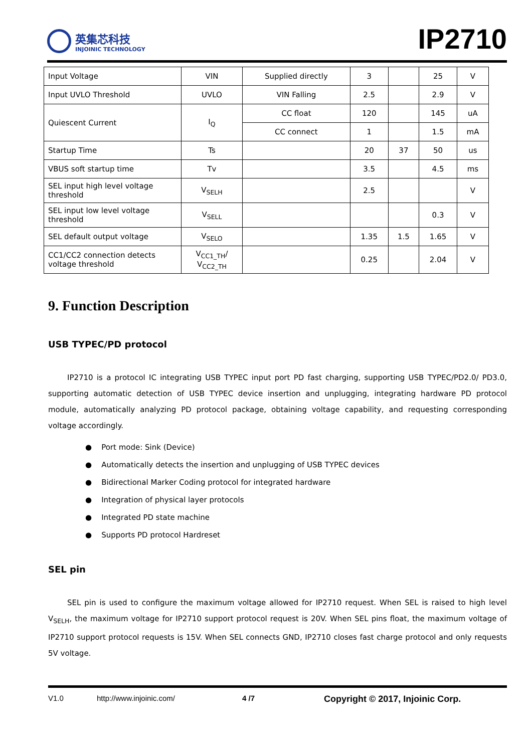英集芯科技
INJOINIC TECHNOLOGY
IP2710
| Input Voltage | VIN | Supplied directly | 3 | | 25 | V |
| Input UVLO Threshold | UVLO | VIN Falling | 2.5 | | 2.9 | V |
| Quiescent Current | I<sub>Q</sub> | CC float | 120 | | 145 | uA |
| | | CC connect | 1 | | 1.5 | mA |
| Startup Time | Ts | | 20 | 37 | 50 | us |
| VBUS soft startup time | Tv | | 3.5 | | 4.5 | ms |
| SEL input high level voltage threshold | V<sub>SELH</sub> | | 2.5 | | | V |
| SEL input low level voltage threshold | V<sub>SELL</sub> | | | | 0.3 | V |
| SEL default output voltage | V<sub>SELO</sub> | | 1.35 | 1.5 | 1.65 | V |
| CC1/CC2 connection detects voltage threshold | V<sub>CC1_TH</sub>/ V<sub>CC2_TH</sub> | | 0.25 | | 2.04 | V |
9. Function Description
USB TYPEC/PD protocol
IP2710 is a protocol IC integrating USB TYPEC input port PD fast charging, supporting USB TYPEC/PD2.0/ PD3.0, supporting automatic detection of USB TYPEC device insertion and unplugging, integrating hardware PD protocol module, automatically analyzing PD protocol package, obtaining voltage capability, and requesting corresponding voltage accordingly.
● Port mode: Sink (Device)
● Automatically detects the insertion and unplugging of USB TYPEC devices
● Bidirectional Marker Coding protocol for integrated hardware
● Integration of physical layer protocols
● Integrated PD state machine
● Supports PD protocol Hardreset
SEL pin
SEL pin is used to configure the maximum voltage allowed for IP2710 request. When SEL is raised to high level V<sub>SELH</sub>, the maximum voltage for IP2710 support protocol request is 20V. When SEL pins float, the maximum voltage of IP2710 support protocol requests is 15V. When SEL connects GND, IP2710 closes fast charge protocol and only requests 5V voltage.
V1.0 http://www.injoinic.com/ 4 /7 Copyright © 2017, Injoinic Corp.